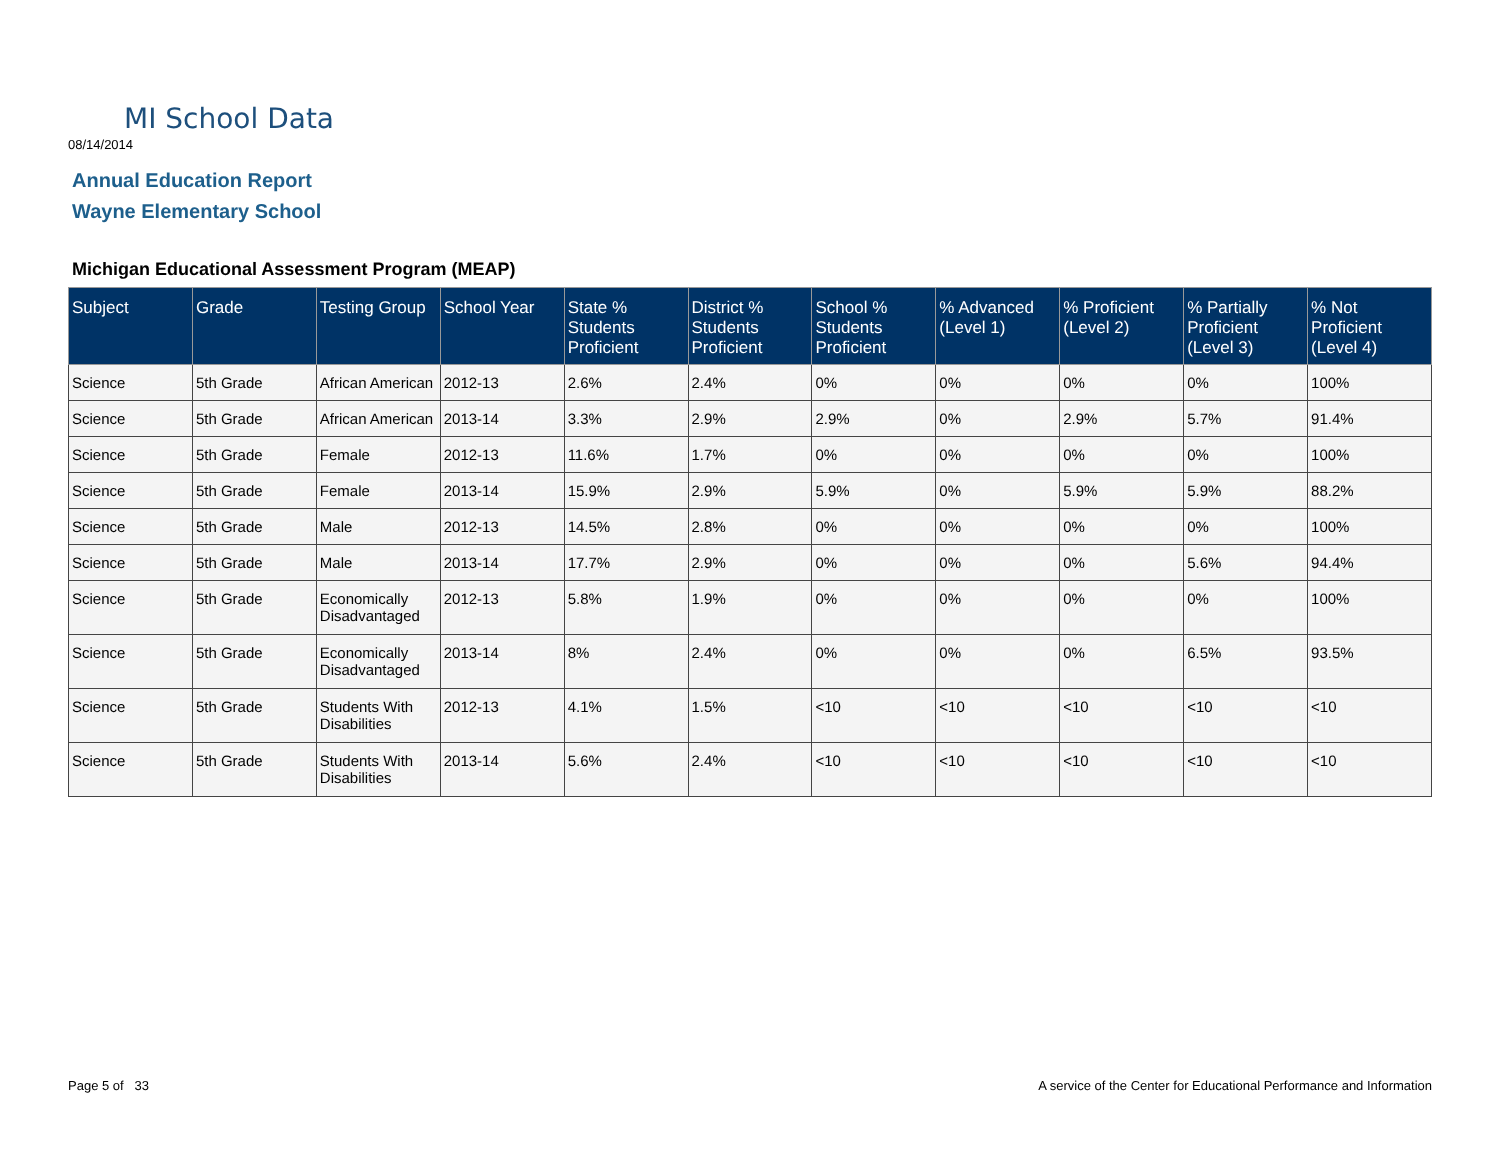MI School Data
08/14/2014
Annual Education Report
Wayne Elementary School
Michigan Educational Assessment Program (MEAP)
| Subject | Grade | Testing Group | School Year | State % Students Proficient | District % Students Proficient | School % Students Proficient | % Advanced (Level 1) | % Proficient (Level 2) | % Partially Proficient (Level 3) | % Not Proficient (Level 4) |
| --- | --- | --- | --- | --- | --- | --- | --- | --- | --- | --- |
| Science | 5th Grade | African American | 2012-13 | 2.6% | 2.4% | 0% | 0% | 0% | 0% | 100% |
| Science | 5th Grade | African American | 2013-14 | 3.3% | 2.9% | 2.9% | 0% | 2.9% | 5.7% | 91.4% |
| Science | 5th Grade | Female | 2012-13 | 11.6% | 1.7% | 0% | 0% | 0% | 0% | 100% |
| Science | 5th Grade | Female | 2013-14 | 15.9% | 2.9% | 5.9% | 0% | 5.9% | 5.9% | 88.2% |
| Science | 5th Grade | Male | 2012-13 | 14.5% | 2.8% | 0% | 0% | 0% | 0% | 100% |
| Science | 5th Grade | Male | 2013-14 | 17.7% | 2.9% | 0% | 0% | 0% | 5.6% | 94.4% |
| Science | 5th Grade | Economically Disadvantaged | 2012-13 | 5.8% | 1.9% | 0% | 0% | 0% | 0% | 100% |
| Science | 5th Grade | Economically Disadvantaged | 2013-14 | 8% | 2.4% | 0% | 0% | 0% | 6.5% | 93.5% |
| Science | 5th Grade | Students With Disabilities | 2012-13 | 4.1% | 1.5% | <10 | <10 | <10 | <10 | <10 |
| Science | 5th Grade | Students With Disabilities | 2013-14 | 5.6% | 2.4% | <10 | <10 | <10 | <10 | <10 |
Page 5 of 33
A service of the Center for Educational Performance and Information